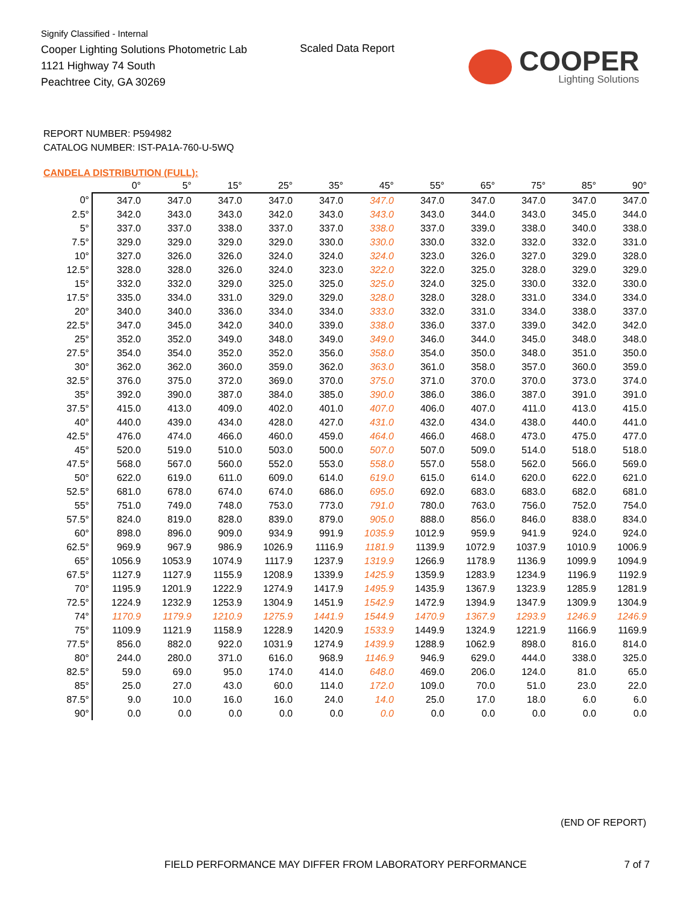Signify Classified - Internal
Cooper Lighting Solutions Photometric Lab
1121 Highway 74 South
Peachtree City, GA 30269
Scaled Data Report
COOPER
Lighting Solutions
REPORT NUMBER: P594982
CATALOG NUMBER: IST-PA1A-760-U-5WQ
CANDELA DISTRIBUTION (FULL):
| | 0° | 5° | 15° | 25° | 35° | 45° | 55° | 65° | 75° | 85° | 90° |
| --- | --- | --- | --- | --- | --- | --- | --- | --- | --- | --- | --- |
| 0° | 347.0 | 347.0 | 347.0 | 347.0 | 347.0 | 347.0 | 347.0 | 347.0 | 347.0 | 347.0 | 347.0 |
| 2.5° | 342.0 | 343.0 | 343.0 | 342.0 | 343.0 | 343.0 | 343.0 | 344.0 | 343.0 | 345.0 | 344.0 |
| 5° | 337.0 | 337.0 | 338.0 | 337.0 | 337.0 | 338.0 | 337.0 | 339.0 | 338.0 | 340.0 | 338.0 |
| 7.5° | 329.0 | 329.0 | 329.0 | 329.0 | 330.0 | 330.0 | 330.0 | 332.0 | 332.0 | 332.0 | 331.0 |
| 10° | 327.0 | 326.0 | 326.0 | 324.0 | 324.0 | 324.0 | 323.0 | 326.0 | 327.0 | 329.0 | 328.0 |
| 12.5° | 328.0 | 328.0 | 326.0 | 324.0 | 323.0 | 322.0 | 322.0 | 325.0 | 328.0 | 329.0 | 329.0 |
| 15° | 332.0 | 332.0 | 329.0 | 325.0 | 325.0 | 325.0 | 324.0 | 325.0 | 330.0 | 332.0 | 330.0 |
| 17.5° | 335.0 | 334.0 | 331.0 | 329.0 | 329.0 | 328.0 | 328.0 | 328.0 | 331.0 | 334.0 | 334.0 |
| 20° | 340.0 | 340.0 | 336.0 | 334.0 | 334.0 | 333.0 | 332.0 | 331.0 | 334.0 | 338.0 | 337.0 |
| 22.5° | 347.0 | 345.0 | 342.0 | 340.0 | 339.0 | 338.0 | 336.0 | 337.0 | 339.0 | 342.0 | 342.0 |
| 25° | 352.0 | 352.0 | 349.0 | 348.0 | 349.0 | 349.0 | 346.0 | 344.0 | 345.0 | 348.0 | 348.0 |
| 27.5° | 354.0 | 354.0 | 352.0 | 352.0 | 356.0 | 358.0 | 354.0 | 350.0 | 348.0 | 351.0 | 350.0 |
| 30° | 362.0 | 362.0 | 360.0 | 359.0 | 362.0 | 363.0 | 361.0 | 358.0 | 357.0 | 360.0 | 359.0 |
| 32.5° | 376.0 | 375.0 | 372.0 | 369.0 | 370.0 | 375.0 | 371.0 | 370.0 | 370.0 | 373.0 | 374.0 |
| 35° | 392.0 | 390.0 | 387.0 | 384.0 | 385.0 | 390.0 | 386.0 | 386.0 | 387.0 | 391.0 | 391.0 |
| 37.5° | 415.0 | 413.0 | 409.0 | 402.0 | 401.0 | 407.0 | 406.0 | 407.0 | 411.0 | 413.0 | 415.0 |
| 40° | 440.0 | 439.0 | 434.0 | 428.0 | 427.0 | 431.0 | 432.0 | 434.0 | 438.0 | 440.0 | 441.0 |
| 42.5° | 476.0 | 474.0 | 466.0 | 460.0 | 459.0 | 464.0 | 466.0 | 468.0 | 473.0 | 475.0 | 477.0 |
| 45° | 520.0 | 519.0 | 510.0 | 503.0 | 500.0 | 507.0 | 507.0 | 509.0 | 514.0 | 518.0 | 518.0 |
| 47.5° | 568.0 | 567.0 | 560.0 | 552.0 | 553.0 | 558.0 | 557.0 | 558.0 | 562.0 | 566.0 | 569.0 |
| 50° | 622.0 | 619.0 | 611.0 | 609.0 | 614.0 | 619.0 | 615.0 | 614.0 | 620.0 | 622.0 | 621.0 |
| 52.5° | 681.0 | 678.0 | 674.0 | 674.0 | 686.0 | 695.0 | 692.0 | 683.0 | 683.0 | 682.0 | 681.0 |
| 55° | 751.0 | 749.0 | 748.0 | 753.0 | 773.0 | 791.0 | 780.0 | 763.0 | 756.0 | 752.0 | 754.0 |
| 57.5° | 824.0 | 819.0 | 828.0 | 839.0 | 879.0 | 905.0 | 888.0 | 856.0 | 846.0 | 838.0 | 834.0 |
| 60° | 898.0 | 896.0 | 909.0 | 934.9 | 991.9 | 1035.9 | 1012.9 | 959.9 | 941.9 | 924.0 | 924.0 |
| 62.5° | 969.9 | 967.9 | 986.9 | 1026.9 | 1116.9 | 1181.9 | 1139.9 | 1072.9 | 1037.9 | 1010.9 | 1006.9 |
| 65° | 1056.9 | 1053.9 | 1074.9 | 1117.9 | 1237.9 | 1319.9 | 1266.9 | 1178.9 | 1136.9 | 1099.9 | 1094.9 |
| 67.5° | 1127.9 | 1127.9 | 1155.9 | 1208.9 | 1339.9 | 1425.9 | 1359.9 | 1283.9 | 1234.9 | 1196.9 | 1192.9 |
| 70° | 1195.9 | 1201.9 | 1222.9 | 1274.9 | 1417.9 | 1495.9 | 1435.9 | 1367.9 | 1323.9 | 1285.9 | 1281.9 |
| 72.5° | 1224.9 | 1232.9 | 1253.9 | 1304.9 | 1451.9 | 1542.9 | 1472.9 | 1394.9 | 1347.9 | 1309.9 | 1304.9 |
| 74° | 1170.9 | 1179.9 | 1210.9 | 1275.9 | 1441.9 | 1544.9 | 1470.9 | 1367.9 | 1293.9 | 1246.9 | 1246.9 |
| 75° | 1109.9 | 1121.9 | 1158.9 | 1228.9 | 1420.9 | 1533.9 | 1449.9 | 1324.9 | 1221.9 | 1166.9 | 1169.9 |
| 77.5° | 856.0 | 882.0 | 922.0 | 1031.9 | 1274.9 | 1439.9 | 1288.9 | 1062.9 | 898.0 | 816.0 | 814.0 |
| 80° | 244.0 | 280.0 | 371.0 | 616.0 | 968.9 | 1146.9 | 946.9 | 629.0 | 444.0 | 338.0 | 325.0 |
| 82.5° | 59.0 | 69.0 | 95.0 | 174.0 | 414.0 | 648.0 | 469.0 | 206.0 | 124.0 | 81.0 | 65.0 |
| 85° | 25.0 | 27.0 | 43.0 | 60.0 | 114.0 | 172.0 | 109.0 | 70.0 | 51.0 | 23.0 | 22.0 |
| 87.5° | 9.0 | 10.0 | 16.0 | 16.0 | 24.0 | 14.0 | 25.0 | 17.0 | 18.0 | 6.0 | 6.0 |
| 90° | 0.0 | 0.0 | 0.0 | 0.0 | 0.0 | 0.0 | 0.0 | 0.0 | 0.0 | 0.0 | 0.0 |
(END OF REPORT)
FIELD PERFORMANCE MAY DIFFER FROM LABORATORY PERFORMANCE
7 of 7